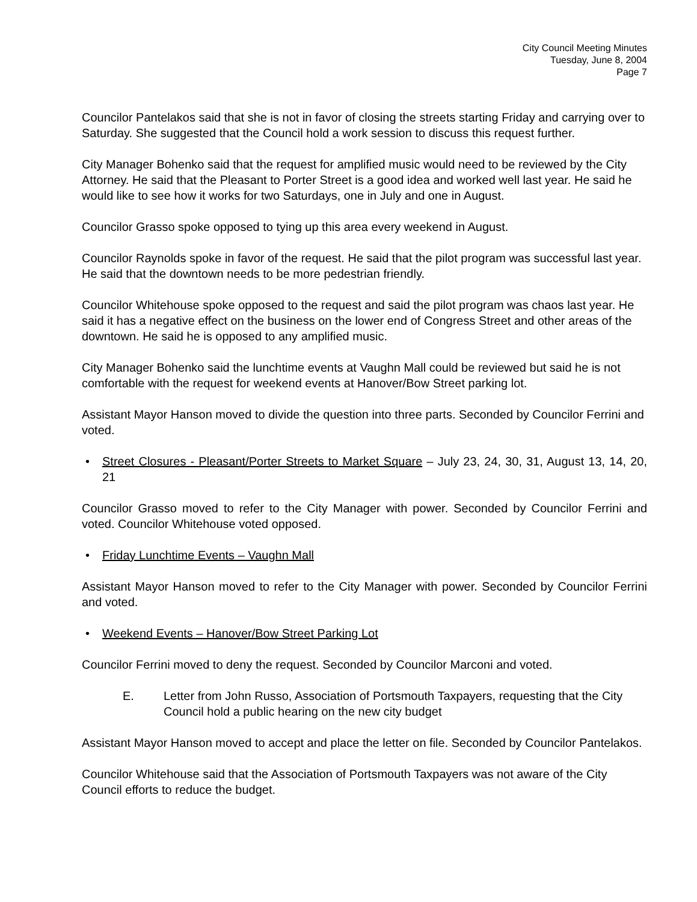City Council Meeting Minutes
Tuesday, June 8, 2004
Page 7
Councilor Pantelakos said that she is not in favor of closing the streets starting Friday and carrying over to Saturday. She suggested that the Council hold a work session to discuss this request further.
City Manager Bohenko said that the request for amplified music would need to be reviewed by the City Attorney. He said that the Pleasant to Porter Street is a good idea and worked well last year. He said he would like to see how it works for two Saturdays, one in July and one in August.
Councilor Grasso spoke opposed to tying up this area every weekend in August.
Councilor Raynolds spoke in favor of the request. He said that the pilot program was successful last year. He said that the downtown needs to be more pedestrian friendly.
Councilor Whitehouse spoke opposed to the request and said the pilot program was chaos last year. He said it has a negative effect on the business on the lower end of Congress Street and other areas of the downtown. He said he is opposed to any amplified music.
City Manager Bohenko said the lunchtime events at Vaughn Mall could be reviewed but said he is not comfortable with the request for weekend events at Hanover/Bow Street parking lot.
Assistant Mayor Hanson moved to divide the question into three parts. Seconded by Councilor Ferrini and voted.
• Street Closures - Pleasant/Porter Streets to Market Square – July 23, 24, 30, 31, August 13, 14, 20, 21
Councilor Grasso moved to refer to the City Manager with power. Seconded by Councilor Ferrini and voted. Councilor Whitehouse voted opposed.
• Friday Lunchtime Events – Vaughn Mall
Assistant Mayor Hanson moved to refer to the City Manager with power. Seconded by Councilor Ferrini and voted.
• Weekend Events – Hanover/Bow Street Parking Lot
Councilor Ferrini moved to deny the request. Seconded by Councilor Marconi and voted.
E. Letter from John Russo, Association of Portsmouth Taxpayers, requesting that the City Council hold a public hearing on the new city budget
Assistant Mayor Hanson moved to accept and place the letter on file. Seconded by Councilor Pantelakos.
Councilor Whitehouse said that the Association of Portsmouth Taxpayers was not aware of the City Council efforts to reduce the budget.